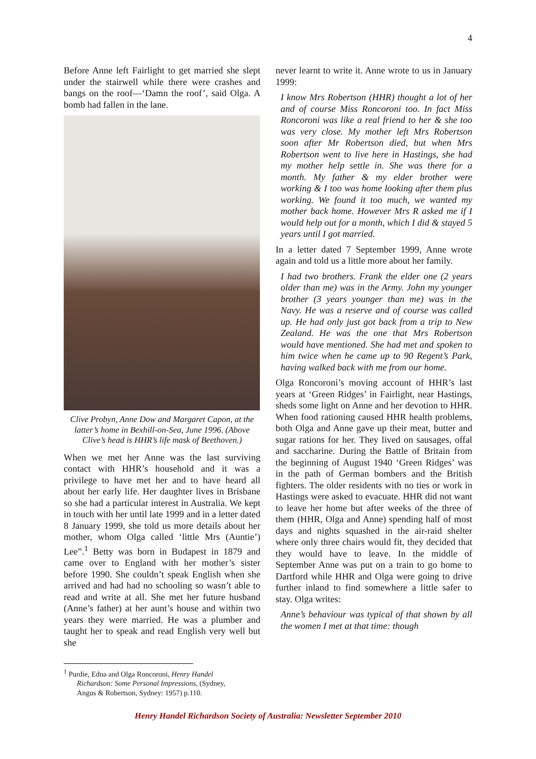4
Before Anne left Fairlight to get married she slept under the stairwell while there were crashes and bangs on the roof—‘Damn the roof’, said Olga. A bomb had fallen in the lane.
Clive Probyn, Anne Dow and Margaret Capon, at the latter’s home in Bexhill-on-Sea, June 1996. (Above Clive’s head is HHR’s life mask of Beethoven.)
When we met her Anne was the last surviving contact with HHR’s household and it was a privilege to have met her and to have heard all about her early life. Her daughter lives in Brisbane so she had a particular interest in Australia. We kept in touch with her until late 1999 and in a letter dated 8 January 1999, she told us more details about her mother, whom Olga called ‘little Mrs (Auntie’) Lee”.<sup>1</sup> Betty was born in Budapest in 1879 and came over to England with her mother’s sister before 1990. She couldn’t speak English when she arrived and had had no schooling so wasn’t able to read and write at all. She met her future husband (Anne’s father) at her aunt’s house and within two years they were married. He was a plumber and taught her to speak and read English very well but she
<sup>1</sup> Purdie, Edna and Olga Roncoroni, Henry Handel Richardson: Some Personal Impressions, (Sydney, Angus & Robertson, Sydney: 1957) p.110.
never learnt to write it. Anne wrote to us in January 1999:
I know Mrs Robertson (HHR) thought a lot of her and of course Miss Roncoroni too. In fact Miss Roncoroni was like a real friend to her & she too was very close. My mother left Mrs Robertson soon after Mr Robertson died, but when Mrs Robertson went to live here in Hastings, she had my mother help settle in. She was there for a month. My father & my elder brother were working & I too was home looking after them plus working. We found it too much, we wanted my mother back home. However Mrs R asked me if I would help out for a month, which I did & stayed 5 years until I got married.
In a letter dated 7 September 1999, Anne wrote again and told us a little more about her family.
I had two brothers. Frank the elder one (2 years older than me) was in the Army. John my younger brother (3 years younger than me) was in the Navy. He was a reserve and of course was called up. He had only just got back from a trip to New Zealand. He was the one that Mrs Robertson would have mentioned. She had met and spoken to him twice when he came up to 90 Regent’s Park, having walked back with me from our home.
Olga Roncoroni’s moving account of HHR’s last years at ‘Green Ridges’ in Fairlight, near Hastings, sheds some light on Anne and her devotion to HHR. When food rationing caused HHR health problems, both Olga and Anne gave up their meat, butter and sugar rations for her. They lived on sausages, offal and saccharine. During the Battle of Britain from the beginning of August 1940 ‘Green Ridges’ was in the path of German bombers and the British fighters. The older residents with no ties or work in Hastings were asked to evacuate. HHR did not want to leave her home but after weeks of the three of them (HHR, Olga and Anne) spending half of most days and nights squashed in the air-raid shelter where only three chairs would fit, they decided that they would have to leave. In the middle of September Anne was put on a train to go home to Dartford while HHR and Olga were going to drive further inland to find somewhere a little safer to stay. Olga writes:
Anne’s behaviour was typical of that shown by all the women I met at that time: though
Henry Handel Richardson Society of Australia: Newsletter September 2010